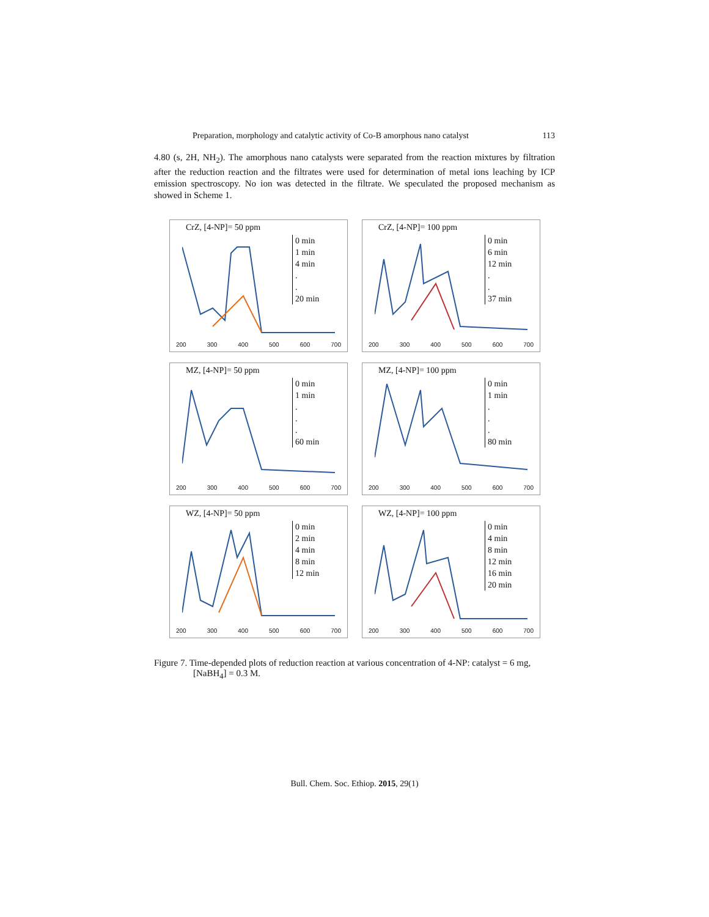Preparation, morphology and catalytic activity of Co-B amorphous nano catalyst 113
4.80 (s, 2H, NH<sub>2</sub>). The amorphous nano catalysts were separated from the reaction mixtures by filtration after the reduction reaction and the filtrates were used for determination of metal ions leaching by ICP emission spectroscopy. No ion was detected in the filtrate. We speculated the proposed mechanism as showed in Scheme 1.
CrZ, [4-NP]= 50 ppm
0 min
1 min
4 min
.
.
20 min
200 300 400 500 600 700
CrZ, [4-NP]= 100 ppm
0 min
6 min
12 min
.
.
37 min
200 300 400 500 600 700
MZ, [4-NP]= 50 ppm
0 min
1 min
.
.
.
60 min
200 300 400 500 600 700
MZ, [4-NP]= 100 ppm
0 min
1 min
.
.
.
80 min
200 300 400 500 600 700
WZ, [4-NP]= 50 ppm
0 min
2 min
4 min
8 min
12 min
200 300 400 500 600 700
WZ, [4-NP]= 100 ppm
0 min
4 min
8 min
12 min
16 min
20 min
200 300 400 500 600 700
Figure 7. Time-depended plots of reduction reaction at various concentration of 4-NP: catalyst = 6 mg, [NaBH<sub>4</sub>] = 0.3 M.
Bull. Chem. Soc. Ethiop. 2015, 29(1)